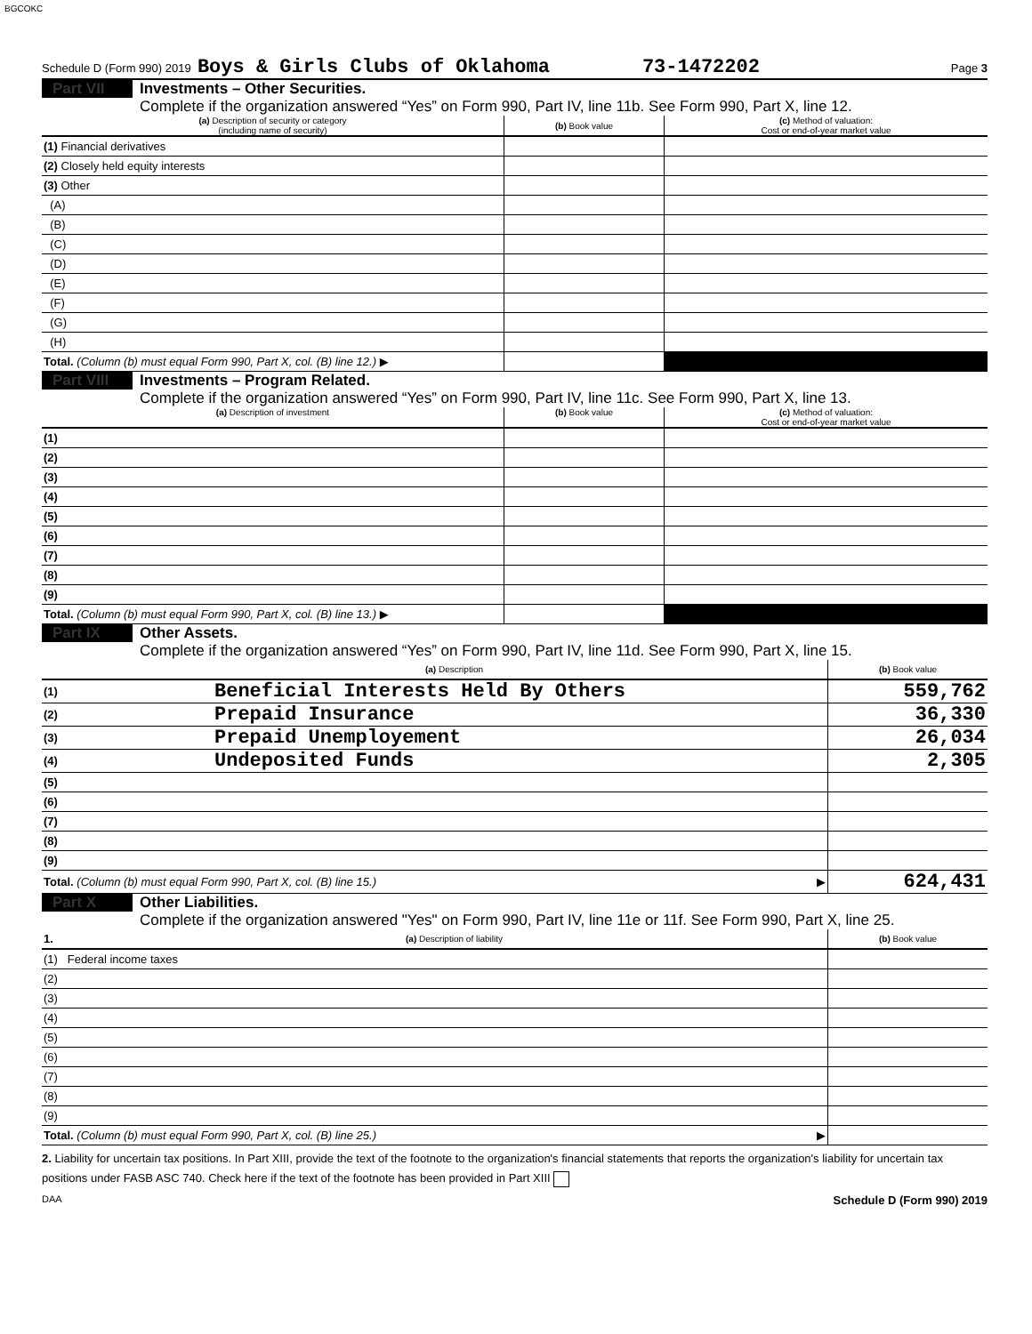BGCOKC
Schedule D (Form 990) 2019 Boys & Girls Clubs of Oklahoma 73-1472202 Page 3
Part VII Investments – Other Securities.
Complete if the organization answered “Yes” on Form 990, Part IV, line 11b. See Form 990, Part X, line 12.
| (a) Description of security or category (including name of security) | (b) Book value | (c) Method of valuation: Cost or end-of-year market value |
| --- | --- | --- |
| (1) Financial derivatives | | |
| (2) Closely held equity interests | | |
| (3) Other | | |
| (A) | | |
| (B) | | |
| (C) | | |
| (D) | | |
| (E) | | |
| (F) | | |
| (G) | | |
| (H) | | |
| Total. (Column (b) must equal Form 990, Part X, col. (B) line 12.) ▶ | | |
Part VIII Investments – Program Related.
Complete if the organization answered “Yes” on Form 990, Part IV, line 11c. See Form 990, Part X, line 13.
| (a) Description of investment | (b) Book value | (c) Method of valuation: Cost or end-of-year market value |
| --- | --- | --- |
| (1) | | |
| (2) | | |
| (3) | | |
| (4) | | |
| (5) | | |
| (6) | | |
| (7) | | |
| (8) | | |
| (9) | | |
| Total. (Column (b) must equal Form 990, Part X, col. (B) line 13.) ▶ | | |
Part IX Other Assets.
Complete if the organization answered “Yes” on Form 990, Part IV, line 11d. See Form 990, Part X, line 15.
| | (a) Description | (b) Book value |
| --- | --- | --- |
| (1) | Beneficial Interests Held By Others | 559,762 |
| (2) | Prepaid Insurance | 36,330 |
| (3) | Prepaid Unemployement | 26,034 |
| (4) | Undeposited Funds | 2,305 |
| (5) | | |
| (6) | | |
| (7) | | |
| (8) | | |
| (9) | | |
| Total. (Column (b) must equal Form 990, Part X, col. (B) line 15.) ▶ | | 624,431 |
Part X Other Liabilities.
Complete if the organization answered "Yes" on Form 990, Part IV, line 11e or 11f. See Form 990, Part X, line 25.
| 1. | (a) Description of liability | (b) Book value |
| --- | --- | --- |
| (1) Federal income taxes | | |
| (2) | | |
| (3) | | |
| (4) | | |
| (5) | | |
| (6) | | |
| (7) | | |
| (8) | | |
| (9) | | |
| Total. (Column (b) must equal Form 990, Part X, col. (B) line 25.) ▶ | | |
2. Liability for uncertain tax positions. In Part XIII, provide the text of the footnote to the organization's financial statements that reports the organization's liability for uncertain tax positions under FASB ASC 740. Check here if the text of the footnote has been provided in Part XIII
DAA Schedule D (Form 990) 2019